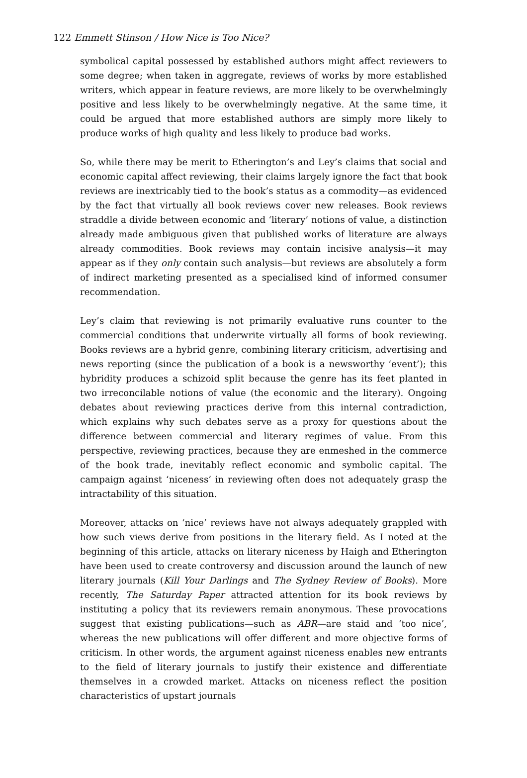122 Emmett Stinson / How Nice is Too Nice?
symbolical capital possessed by established authors might affect reviewers to some degree; when taken in aggregate, reviews of works by more established writers, which appear in feature reviews, are more likely to be overwhelmingly positive and less likely to be overwhelmingly negative. At the same time, it could be argued that more established authors are simply more likely to produce works of high quality and less likely to produce bad works.
So, while there may be merit to Etherington’s and Ley’s claims that social and economic capital affect reviewing, their claims largely ignore the fact that book reviews are inextricably tied to the book’s status as a commodity—as evidenced by the fact that virtually all book reviews cover new releases. Book reviews straddle a divide between economic and ‘literary’ notions of value, a distinction already made ambiguous given that published works of literature are always already commodities. Book reviews may contain incisive analysis—it may appear as if they only contain such analysis—but reviews are absolutely a form of indirect marketing presented as a specialised kind of informed consumer recommendation.
Ley’s claim that reviewing is not primarily evaluative runs counter to the commercial conditions that underwrite virtually all forms of book reviewing. Books reviews are a hybrid genre, combining literary criticism, advertising and news reporting (since the publication of a book is a newsworthy ‘event’); this hybridity produces a schizoid split because the genre has its feet planted in two irreconcilable notions of value (the economic and the literary). Ongoing debates about reviewing practices derive from this internal contradiction, which explains why such debates serve as a proxy for questions about the difference between commercial and literary regimes of value. From this perspective, reviewing practices, because they are enmeshed in the commerce of the book trade, inevitably reflect economic and symbolic capital. The campaign against ‘niceness’ in reviewing often does not adequately grasp the intractability of this situation.
Moreover, attacks on ‘nice’ reviews have not always adequately grappled with how such views derive from positions in the literary field. As I noted at the beginning of this article, attacks on literary niceness by Haigh and Etherington have been used to create controversy and discussion around the launch of new literary journals (Kill Your Darlings and The Sydney Review of Books). More recently, The Saturday Paper attracted attention for its book reviews by instituting a policy that its reviewers remain anonymous. These provocations suggest that existing publications—such as ABR—are staid and ‘too nice’, whereas the new publications will offer different and more objective forms of criticism. In other words, the argument against niceness enables new entrants to the field of literary journals to justify their existence and differentiate themselves in a crowded market. Attacks on niceness reflect the position characteristics of upstart journals